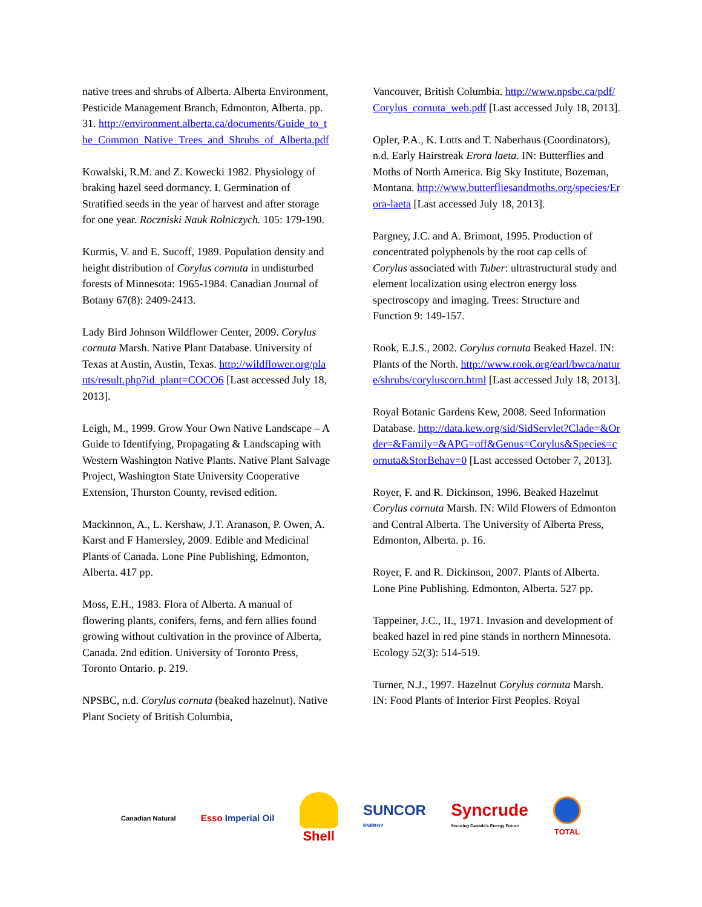native trees and shrubs of Alberta. Alberta Environment, Pesticide Management Branch, Edmonton, Alberta. pp. 31. http://environment.alberta.ca/documents/Guide_to_the_Common_Native_Trees_and_Shrubs_of_Alberta.pdf
Kowalski, R.M. and Z. Kowecki 1982. Physiology of braking hazel seed dormancy. I. Germination of Stratified seeds in the year of harvest and after storage for one year. Roczniski Nauk Rolniczych. 105: 179-190.
Kurmis, V. and E. Sucoff, 1989. Population density and height distribution of Corylus cornuta in undisturbed forests of Minnesota: 1965-1984. Canadian Journal of Botany 67(8): 2409-2413.
Lady Bird Johnson Wildflower Center, 2009. Corylus cornuta Marsh. Native Plant Database. University of Texas at Austin, Austin, Texas. http://wildflower.org/plants/result.php?id_plant=COCO6 [Last accessed July 18, 2013].
Leigh, M., 1999. Grow Your Own Native Landscape – A Guide to Identifying, Propagating & Landscaping with Western Washington Native Plants. Native Plant Salvage Project, Washington State University Cooperative Extension, Thurston County, revised edition.
Mackinnon, A., L. Kershaw, J.T. Aranason, P. Owen, A. Karst and F Hamersley, 2009. Edible and Medicinal Plants of Canada. Lone Pine Publishing, Edmonton, Alberta. 417 pp.
Moss, E.H., 1983. Flora of Alberta. A manual of flowering plants, conifers, ferns, and fern allies found growing without cultivation in the province of Alberta, Canada. 2nd edition. University of Toronto Press, Toronto Ontario. p. 219.
NPSBC, n.d. Corylus cornuta (beaked hazelnut). Native Plant Society of British Columbia,
Vancouver, British Columbia. http://www.npsbc.ca/pdf/Corylus_cornuta_web.pdf [Last accessed July 18, 2013].
Opler, P.A., K. Lotts and T. Naberhaus (Coordinators), n.d. Early Hairstreak Erora laeta. IN: Butterflies and Moths of North America. Big Sky Institute, Bozeman, Montana. http://www.butterfliesandmoths.org/species/Erora-laeta [Last accessed July 18, 2013].
Pargney, J.C. and A. Brimont, 1995. Production of concentrated polyphenols by the root cap cells of Corylus associated with Tuber: ultrastructural study and element localization using electron energy loss spectroscopy and imaging. Trees: Structure and Function 9: 149-157.
Rook, E.J.S., 2002. Corylus cornuta Beaked Hazel. IN: Plants of the North. http://www.rook.org/earl/bwca/nature/shrubs/coryluscorn.html [Last accessed July 18, 2013].
Royal Botanic Gardens Kew, 2008. Seed Information Database. http://data.kew.org/sid/SidServlet?Clade=&Order=&Family=&APG=off&Genus=Corylus&Species=cornuta&StorBehav=0 [Last accessed October 7, 2013].
Royer, F. and R. Dickinson, 1996. Beaked Hazelnut Corylus cornuta Marsh. IN: Wild Flowers of Edmonton and Central Alberta. The University of Alberta Press, Edmonton, Alberta. p. 16.
Royer, F. and R. Dickinson, 2007. Plants of Alberta. Lone Pine Publishing. Edmonton, Alberta. 527 pp.
Tappeiner, J.C., II., 1971. Invasion and development of beaked hazel in red pine stands in northern Minnesota. Ecology 52(3): 514-519.
Turner, N.J., 1997. Hazelnut Corylus cornuta Marsh. IN: Food Plants of Interior First Peoples. Royal
Canadian Natural
Esso Imperial Oil
Shell
SUNCOR
ENERGY
Syncrude
Securing Canada's Energy Future
TOTAL